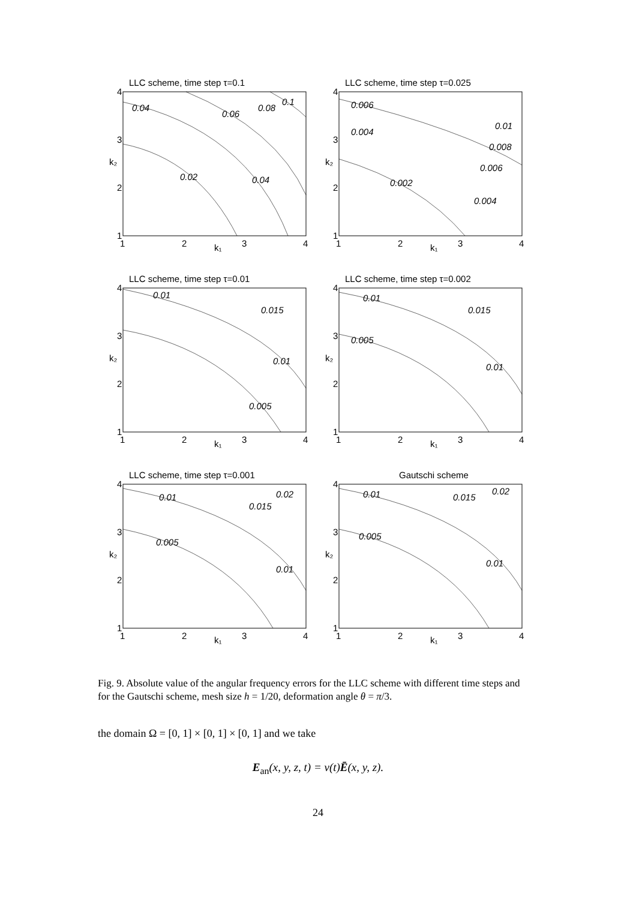LLC scheme, time step τ=0.1
0.04
0.02
0.06
0.04
0.08
0.1
4
3
2
1
1
2
3
4
k₁
k₂
LLC scheme, time step τ=0.025
0.006
0.004
0.002
0.004
0.006
0.008
0.01
4
3
2
1
1
2
3
4
k₁
k₂
LLC scheme, time step τ=0.01
0.01
0.015
0.01
0.005
4
3
2
1
1
2
3
4
k₁
k₂
LLC scheme, time step τ=0.002
0.01
0.005
0.015
0.01
4
3
2
1
1
2
3
4
k₁
k₂
LLC scheme, time step τ=0.001
0.01
0.005
0.015
0.02
0.01
4
3
2
1
1
2
3
4
k₁
k₂
Gautschi scheme
0.01
0.005
0.015
0.02
0.01
4
3
2
1
1
2
3
4
k₁
k₂
Fig. 9. Absolute value of the angular frequency errors for the LLC scheme with different time steps and for the Gautschi scheme, mesh size h = 1/20, deformation angle θ = π/3.
the domain Ω = [0, 1] × [0, 1] × [0, 1] and we take
E<sub>an</sub>(x, y, z, t) = v(t)Ē(x, y, z).
24